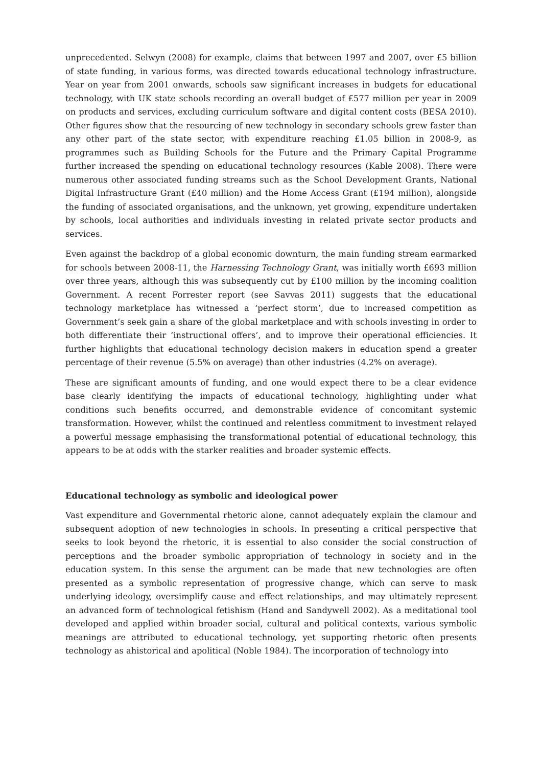unprecedented. Selwyn (2008) for example, claims that between 1997 and 2007, over £5 billion of state funding, in various forms, was directed towards educational technology infrastructure. Year on year from 2001 onwards, schools saw significant increases in budgets for educational technology, with UK state schools recording an overall budget of £577 million per year in 2009 on products and services, excluding curriculum software and digital content costs (BESA 2010). Other figures show that the resourcing of new technology in secondary schools grew faster than any other part of the state sector, with expenditure reaching £1.05 billion in 2008-9, as programmes such as Building Schools for the Future and the Primary Capital Programme further increased the spending on educational technology resources (Kable 2008). There were numerous other associated funding streams such as the School Development Grants, National Digital Infrastructure Grant (£40 million) and the Home Access Grant (£194 million), alongside the funding of associated organisations, and the unknown, yet growing, expenditure undertaken by schools, local authorities and individuals investing in related private sector products and services.
Even against the backdrop of a global economic downturn, the main funding stream earmarked for schools between 2008-11, the Harnessing Technology Grant, was initially worth £693 million over three years, although this was subsequently cut by £100 million by the incoming coalition Government. A recent Forrester report (see Savvas 2011) suggests that the educational technology marketplace has witnessed a ‘perfect storm’, due to increased competition as Government’s seek gain a share of the global marketplace and with schools investing in order to both differentiate their ‘instructional offers’, and to improve their operational efficiencies. It further highlights that educational technology decision makers in education spend a greater percentage of their revenue (5.5% on average) than other industries (4.2% on average).
These are significant amounts of funding, and one would expect there to be a clear evidence base clearly identifying the impacts of educational technology, highlighting under what conditions such benefits occurred, and demonstrable evidence of concomitant systemic transformation. However, whilst the continued and relentless commitment to investment relayed a powerful message emphasising the transformational potential of educational technology, this appears to be at odds with the starker realities and broader systemic effects.
Educational technology as symbolic and ideological power
Vast expenditure and Governmental rhetoric alone, cannot adequately explain the clamour and subsequent adoption of new technologies in schools. In presenting a critical perspective that seeks to look beyond the rhetoric, it is essential to also consider the social construction of perceptions and the broader symbolic appropriation of technology in society and in the education system. In this sense the argument can be made that new technologies are often presented as a symbolic representation of progressive change, which can serve to mask underlying ideology, oversimplify cause and effect relationships, and may ultimately represent an advanced form of technological fetishism (Hand and Sandywell 2002). As a meditational tool developed and applied within broader social, cultural and political contexts, various symbolic meanings are attributed to educational technology, yet supporting rhetoric often presents technology as ahistorical and apolitical (Noble 1984). The incorporation of technology into